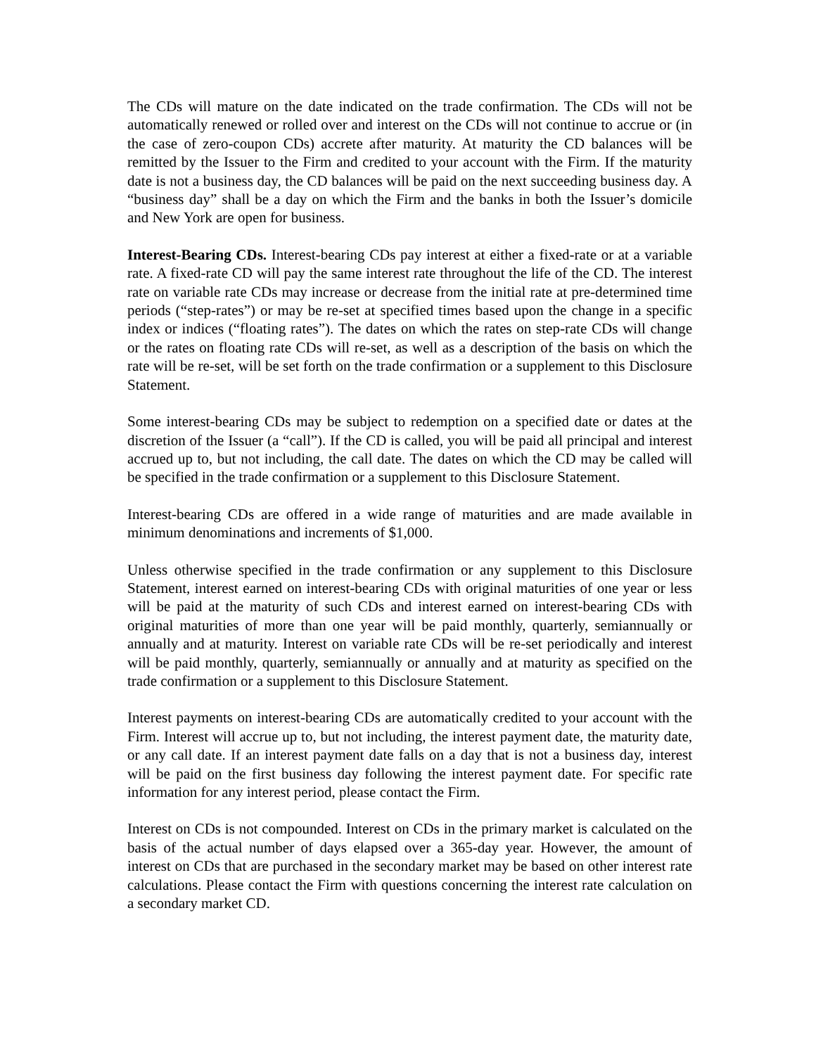The CDs will mature on the date indicated on the trade confirmation. The CDs will not be automatically renewed or rolled over and interest on the CDs will not continue to accrue or (in the case of zero-coupon CDs) accrete after maturity. At maturity the CD balances will be remitted by the Issuer to the Firm and credited to your account with the Firm. If the maturity date is not a business day, the CD balances will be paid on the next succeeding business day. A “business day” shall be a day on which the Firm and the banks in both the Issuer’s domicile and New York are open for business.
Interest-Bearing CDs. Interest-bearing CDs pay interest at either a fixed-rate or at a variable rate. A fixed-rate CD will pay the same interest rate throughout the life of the CD. The interest rate on variable rate CDs may increase or decrease from the initial rate at pre-determined time periods (“step-rates”) or may be re-set at specified times based upon the change in a specific index or indices (“floating rates”). The dates on which the rates on step-rate CDs will change or the rates on floating rate CDs will re-set, as well as a description of the basis on which the rate will be re-set, will be set forth on the trade confirmation or a supplement to this Disclosure Statement.
Some interest-bearing CDs may be subject to redemption on a specified date or dates at the discretion of the Issuer (a “call”). If the CD is called, you will be paid all principal and interest accrued up to, but not including, the call date. The dates on which the CD may be called will be specified in the trade confirmation or a supplement to this Disclosure Statement.
Interest-bearing CDs are offered in a wide range of maturities and are made available in minimum denominations and increments of $1,000.
Unless otherwise specified in the trade confirmation or any supplement to this Disclosure Statement, interest earned on interest-bearing CDs with original maturities of one year or less will be paid at the maturity of such CDs and interest earned on interest-bearing CDs with original maturities of more than one year will be paid monthly, quarterly, semiannually or annually and at maturity. Interest on variable rate CDs will be re-set periodically and interest will be paid monthly, quarterly, semiannually or annually and at maturity as specified on the trade confirmation or a supplement to this Disclosure Statement.
Interest payments on interest-bearing CDs are automatically credited to your account with the Firm. Interest will accrue up to, but not including, the interest payment date, the maturity date, or any call date. If an interest payment date falls on a day that is not a business day, interest will be paid on the first business day following the interest payment date. For specific rate information for any interest period, please contact the Firm.
Interest on CDs is not compounded. Interest on CDs in the primary market is calculated on the basis of the actual number of days elapsed over a 365-day year. However, the amount of interest on CDs that are purchased in the secondary market may be based on other interest rate calculations. Please contact the Firm with questions concerning the interest rate calculation on a secondary market CD.